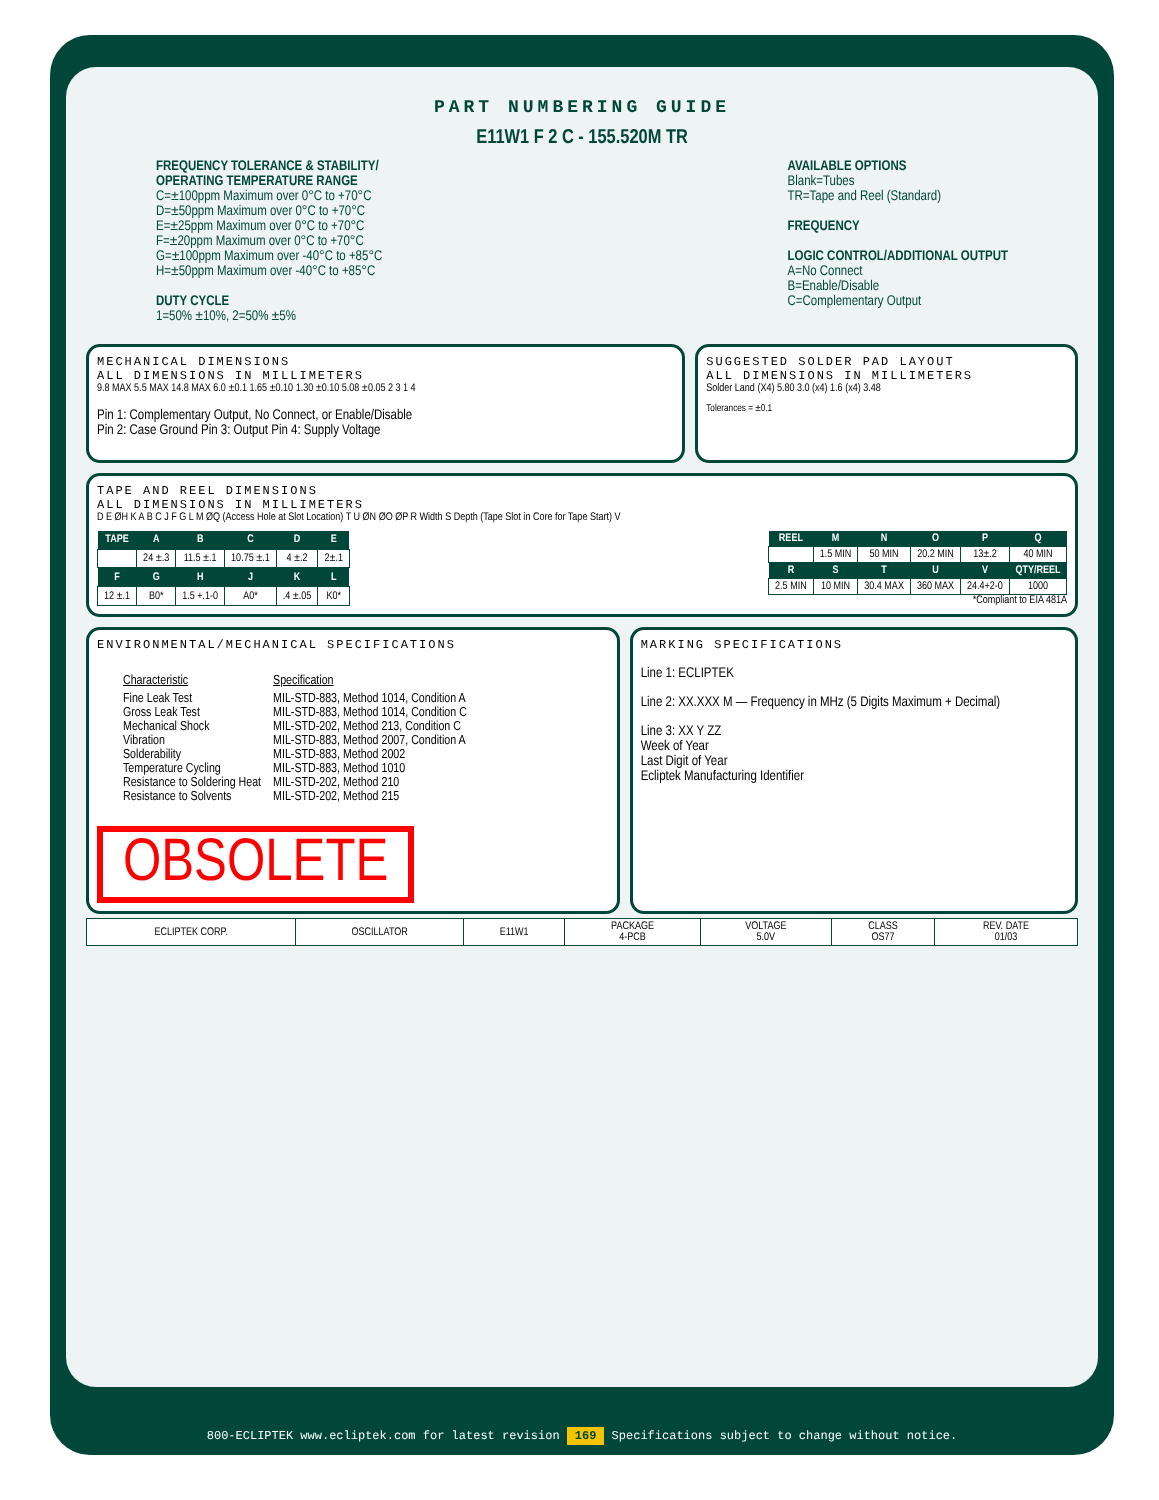PART NUMBERING GUIDE
E11W1 F 2 C - 155.520M TR
FREQUENCY TOLERANCE & STABILITY/
OPERATING TEMPERATURE RANGE
C=±100ppm Maximum over 0°C to +70°C
D=±50ppm Maximum over 0°C to +70°C
E=±25ppm Maximum over 0°C to +70°C
F=±20ppm Maximum over 0°C to +70°C
G=±100ppm Maximum over -40°C to +85°C
H=±50ppm Maximum over -40°C to +85°C
DUTY CYCLE
1=50% ±10%, 2=50% ±5%
AVAILABLE OPTIONS
Blank=Tubes
TR=Tape and Reel (Standard)
FREQUENCY
LOGIC CONTROL/ADDITIONAL OUTPUT
A=No Connect
B=Enable/Disable
C=Complementary Output
MECHANICAL DIMENSIONS
ALL DIMENSIONS IN MILLIMETERS
9.8 MAX 5.5 MAX 14.8 MAX 6.0 ±0.1 1.65 ±0.10 1.30 ±0.10 5.08 ±0.05 2 3 1 4
Pin 1: Complementary Output, No Connect, or Enable/Disable
Pin 2: Case Ground Pin 3: Output Pin 4: Supply Voltage
SUGGESTED SOLDER PAD LAYOUT
ALL DIMENSIONS IN MILLIMETERS
Solder Land (X4) 5.80 3.0 (x4) 1.6 (x4) 3.48
Tolerances = ±0.1
TAPE AND REEL DIMENSIONS
ALL DIMENSIONS IN MILLIMETERS
D E ØH K A B C J F G L M ØQ (Access Hole at Slot Location) T U ØN ØO ØP R Width S Depth (Tape Slot in Core for Tape Start) V
| TAPE | A | B | C | D | E |
| --- | --- | --- | --- | --- | --- |
| | 24 ±.3 | 11.5 ±.1 | 10.75 ±.1 | 4 ±.2 | 2±.1 |
| F | G | H | J | K | L |
| 12 ±.1 | B0* | 1.5 +.1-0 | A0* | .4 ±.05 | K0* |
| REEL | M | N | O | P | Q |
| --- | --- | --- | --- | --- | --- |
| | 1.5 MIN | 50 MIN | 20.2 MIN | 13±.2 | 40 MIN |
| R | S | T | U | V | QTY/REEL |
| 2.5 MIN | 10 MIN | 30.4 MAX | 360 MAX | 24.4+2-0 | 1000 |
*Compliant to EIA 481A
ENVIRONMENTAL/MECHANICAL SPECIFICATIONS
| Characteristic | Specification |
| Fine Leak Test Gross Leak Test Mechanical Shock Vibration Solderability Temperature Cycling Resistance to Soldering Heat Resistance to Solvents | MIL-STD-883, Method 1014, Condition A MIL-STD-883, Method 1014, Condition C MIL-STD-202, Method 213, Condition C MIL-STD-883, Method 2007, Condition A MIL-STD-883, Method 2002 MIL-STD-883, Method 1010 MIL-STD-202, Method 210 MIL-STD-202, Method 215 |
OBSOLETE
MARKING SPECIFICATIONS
Line 1: ECLIPTEK
Line 2: XX.XXX M — Frequency in MHz (5 Digits Maximum + Decimal)
Line 3: XX Y ZZ
Week of Year
Last Digit of Year
Ecliptek Manufacturing Identifier
| ECLIPTEK CORP. | OSCILLATOR | E11W1 | PACKAGE 4-PCB | VOLTAGE 5.0V | CLASS OS77 | REV. DATE 01/03 |
800-ECLIPTEK www.ecliptek.com for latest revision 169 Specifications subject to change without notice.